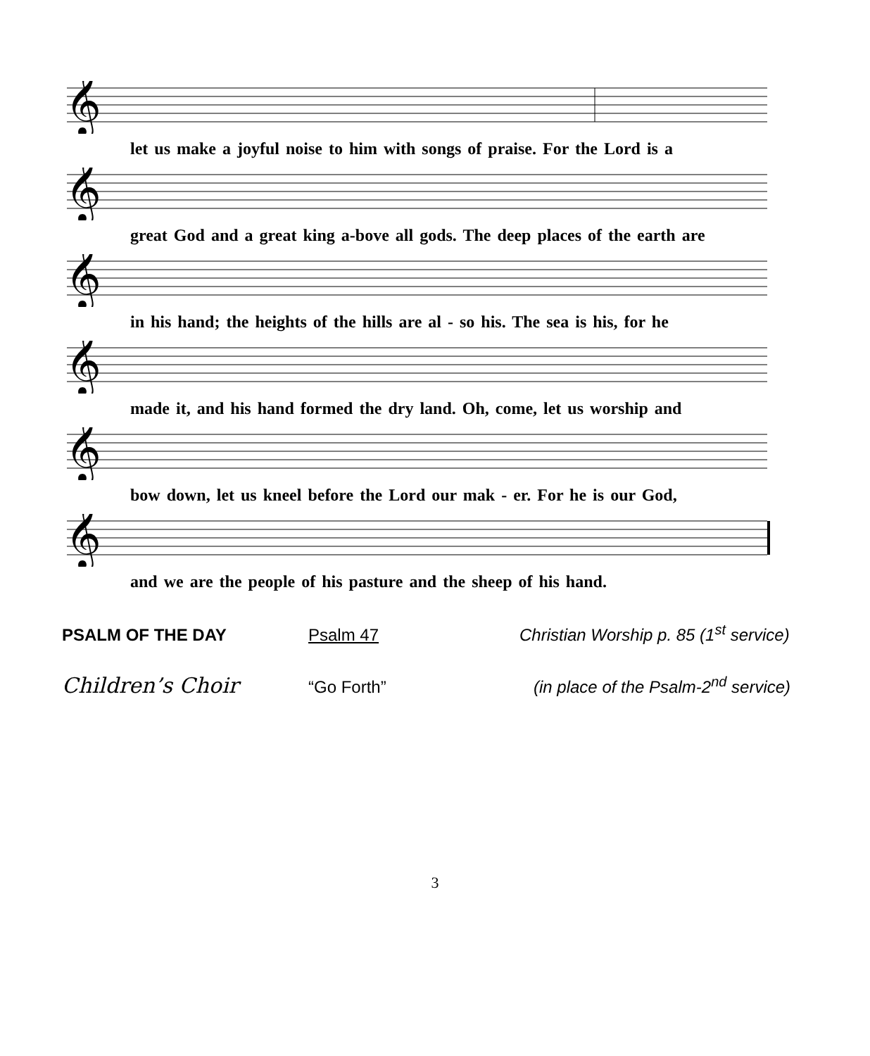𝄞
let us make a joyful noise to him with songs of praise. For the Lord is a
𝄞
great God and a great king a-bove all gods. The deep places of the earth are
𝄞
in his hand; the heights of the hills are al - so his. The sea is his, for he
𝄞
made it, and his hand formed the dry land. Oh, come, let us worship and
𝄞
bow down, let us kneel before the Lord our mak - er. For he is our God,
𝄞
and we are the people of his pasture and the sheep of his hand.
PSALM OF THE DAY Psalm 47 Christian Worship p. 85 (1<sup>st</sup> service)
Children’s Choir
“Go Forth” (in place of the Psalm-2<sup>nd</sup> service)
3